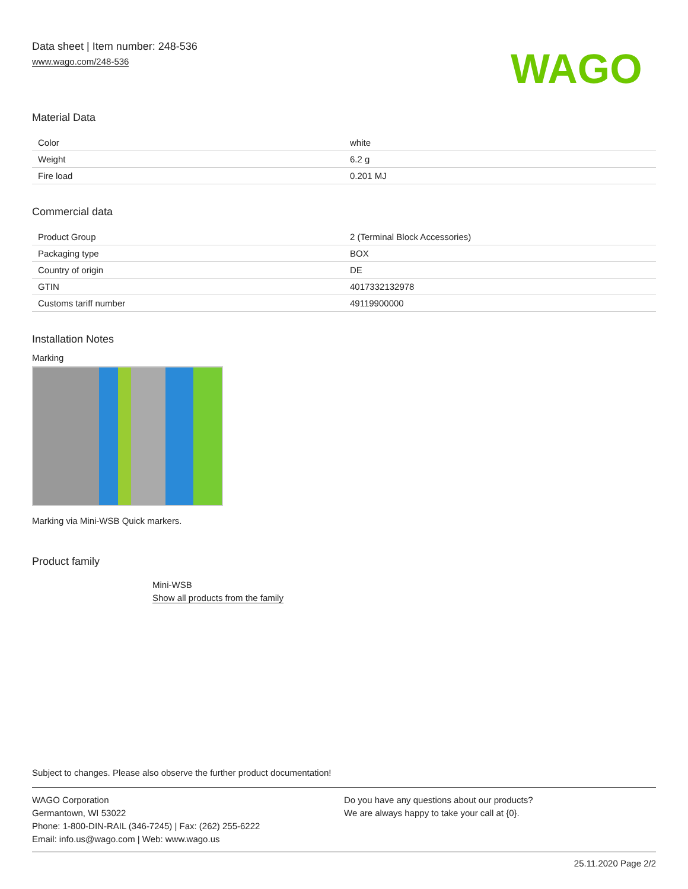Data sheet | Item number: 248-536
www.wago.com/248-536
WAGO
Material Data
| Color | white |
| Weight | 6.2 g |
| Fire load | 0.201 MJ |
Commercial data
| Product Group | 2 (Terminal Block Accessories) |
| Packaging type | BOX |
| Country of origin | DE |
| GTIN | 4017332132978 |
| Customs tariff number | 49119900000 |
Installation Notes
Marking
Marking via Mini-WSB Quick markers.
Product family
Mini-WSB
Show all products from the family
Subject to changes. Please also observe the further product documentation!
WAGO Corporation
Germantown, WI 53022
Phone: 1-800-DIN-RAIL (346-7245) | Fax: (262) 255-6222
Email: info.us@wago.com | Web: www.wago.us
Do you have any questions about our products?
We are always happy to take your call at {0}.
25.11.2020 Page 2/2